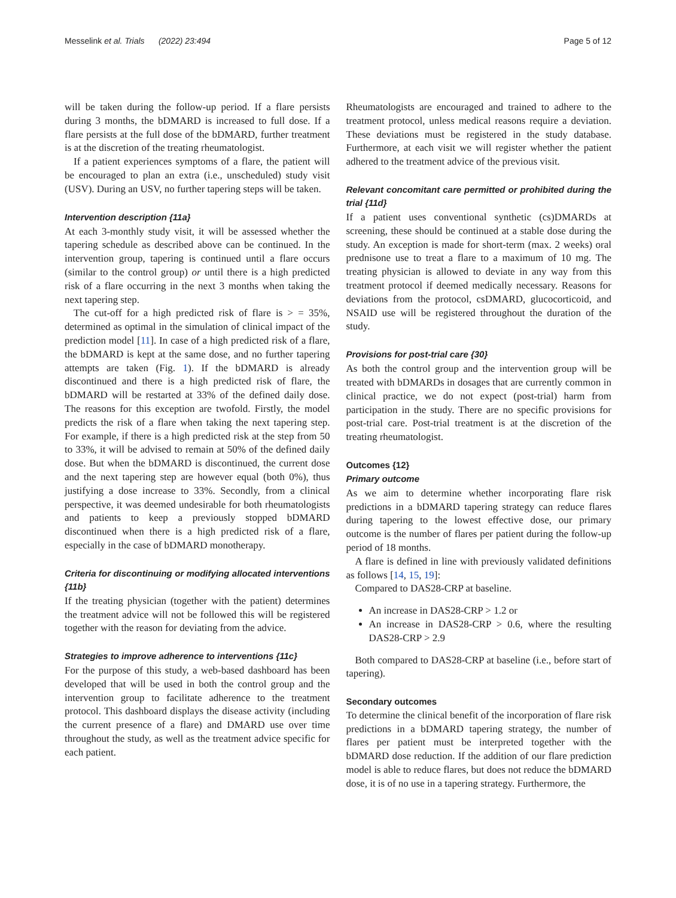Messelink et al. Trials (2022) 23:494 Page 5 of 12
will be taken during the follow-up period. If a flare persists during 3 months, the bDMARD is increased to full dose. If a flare persists at the full dose of the bDMARD, further treatment is at the discretion of the treating rheumatologist.
If a patient experiences symptoms of a flare, the patient will be encouraged to plan an extra (i.e., unscheduled) study visit (USV). During an USV, no further tapering steps will be taken.
Intervention description {11a}
At each 3-monthly study visit, it will be assessed whether the tapering schedule as described above can be continued. In the intervention group, tapering is continued until a flare occurs (similar to the control group) or until there is a high predicted risk of a flare occurring in the next 3 months when taking the next tapering step.
The cut-off for a high predicted risk of flare is > = 35%, determined as optimal in the simulation of clinical impact of the prediction model [11]. In case of a high predicted risk of a flare, the bDMARD is kept at the same dose, and no further tapering attempts are taken (Fig. 1). If the bDMARD is already discontinued and there is a high predicted risk of flare, the bDMARD will be restarted at 33% of the defined daily dose. The reasons for this exception are twofold. Firstly, the model predicts the risk of a flare when taking the next tapering step. For example, if there is a high predicted risk at the step from 50 to 33%, it will be advised to remain at 50% of the defined daily dose. But when the bDMARD is discontinued, the current dose and the next tapering step are however equal (both 0%), thus justifying a dose increase to 33%. Secondly, from a clinical perspective, it was deemed undesirable for both rheumatologists and patients to keep a previously stopped bDMARD discontinued when there is a high predicted risk of a flare, especially in the case of bDMARD monotherapy.
Criteria for discontinuing or modifying allocated interventions {11b}
If the treating physician (together with the patient) determines the treatment advice will not be followed this will be registered together with the reason for deviating from the advice.
Strategies to improve adherence to interventions {11c}
For the purpose of this study, a web-based dashboard has been developed that will be used in both the control group and the intervention group to facilitate adherence to the treatment protocol. This dashboard displays the disease activity (including the current presence of a flare) and DMARD use over time throughout the study, as well as the treatment advice specific for each patient.
Rheumatologists are encouraged and trained to adhere to the treatment protocol, unless medical reasons require a deviation. These deviations must be registered in the study database. Furthermore, at each visit we will register whether the patient adhered to the treatment advice of the previous visit.
Relevant concomitant care permitted or prohibited during the trial {11d}
If a patient uses conventional synthetic (cs)DMARDs at screening, these should be continued at a stable dose during the study. An exception is made for short-term (max. 2 weeks) oral prednisone use to treat a flare to a maximum of 10 mg. The treating physician is allowed to deviate in any way from this treatment protocol if deemed medically necessary. Reasons for deviations from the protocol, csDMARD, glucocorticoid, and NSAID use will be registered throughout the duration of the study.
Provisions for post-trial care {30}
As both the control group and the intervention group will be treated with bDMARDs in dosages that are currently common in clinical practice, we do not expect (post-trial) harm from participation in the study. There are no specific provisions for post-trial care. Post-trial treatment is at the discretion of the treating rheumatologist.
Outcomes {12}
Primary outcome
As we aim to determine whether incorporating flare risk predictions in a bDMARD tapering strategy can reduce flares during tapering to the lowest effective dose, our primary outcome is the number of flares per patient during the follow-up period of 18 months.
A flare is defined in line with previously validated definitions as follows [14, 15, 19]:
Compared to DAS28-CRP at baseline.
An increase in DAS28-CRP > 1.2 or
An increase in DAS28-CRP > 0.6, where the resulting DAS28-CRP > 2.9
Both compared to DAS28-CRP at baseline (i.e., before start of tapering).
Secondary outcomes
To determine the clinical benefit of the incorporation of flare risk predictions in a bDMARD tapering strategy, the number of flares per patient must be interpreted together with the bDMARD dose reduction. If the addition of our flare prediction model is able to reduce flares, but does not reduce the bDMARD dose, it is of no use in a tapering strategy. Furthermore, the